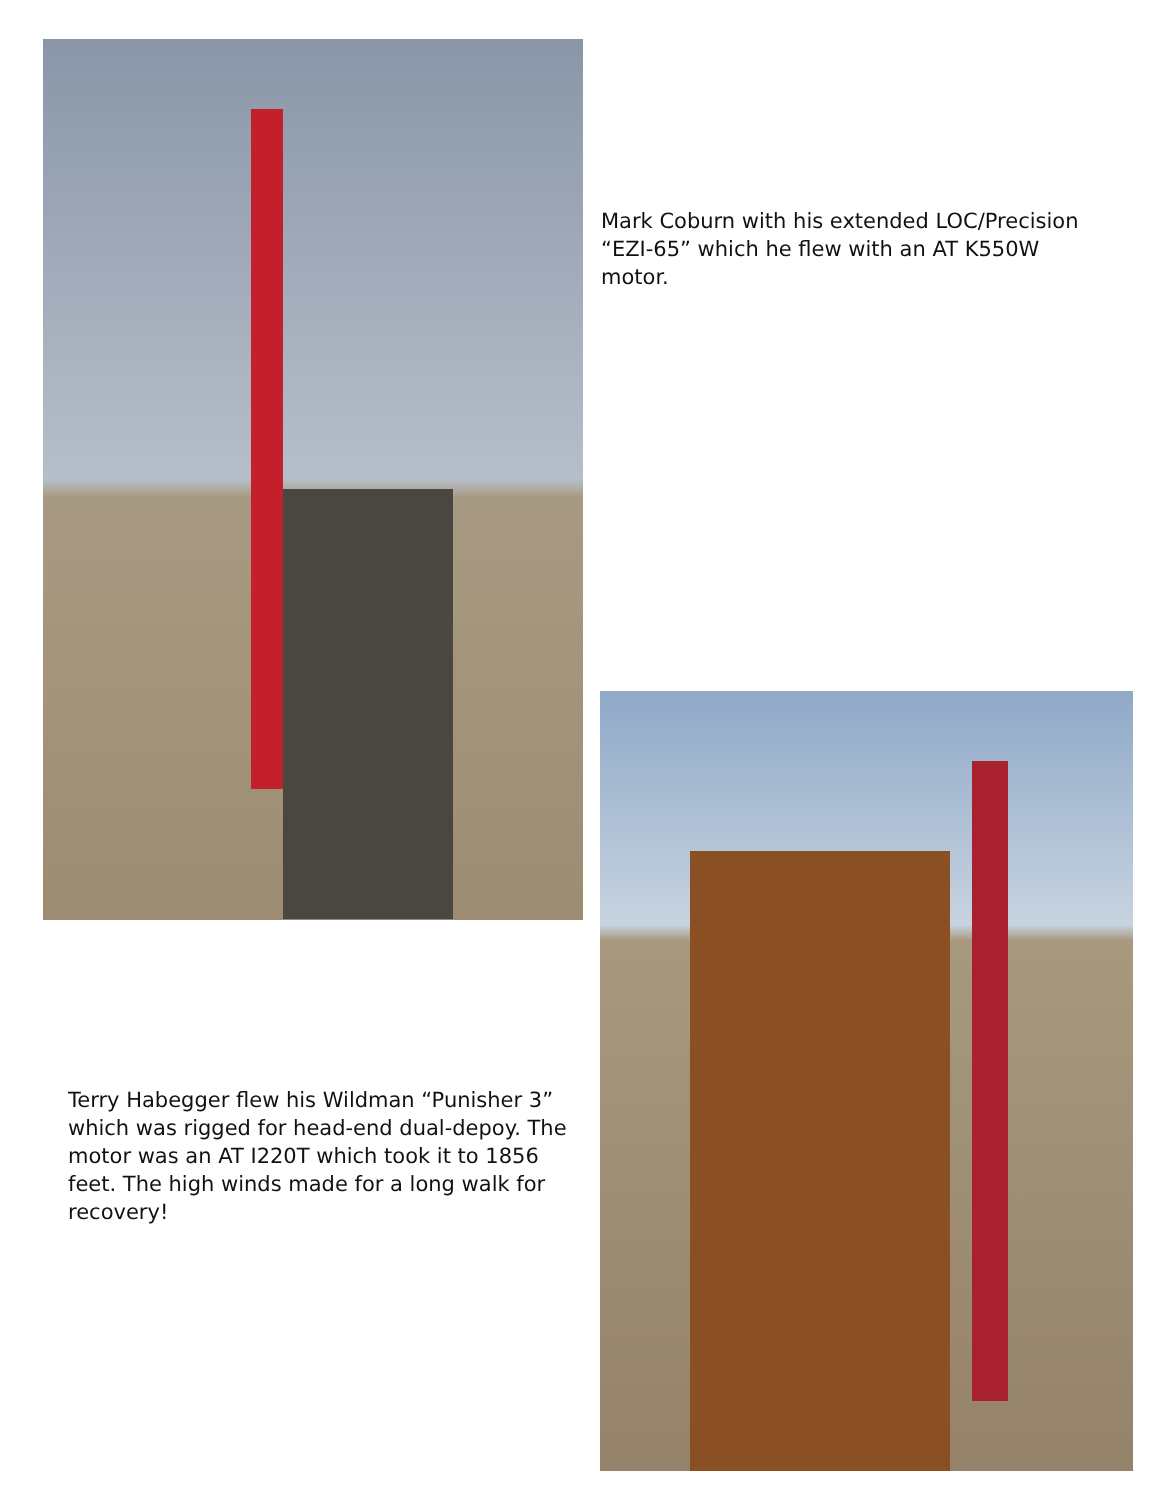Mark Coburn with his extended LOC/Precision “EZI-65” which he flew with an AT K550W motor.
Terry Habegger flew his Wildman “Punisher 3” which was rigged for head-end dual-depoy. The motor was an AT I220T which took it to 1856 feet. The high winds made for a long walk for recovery!